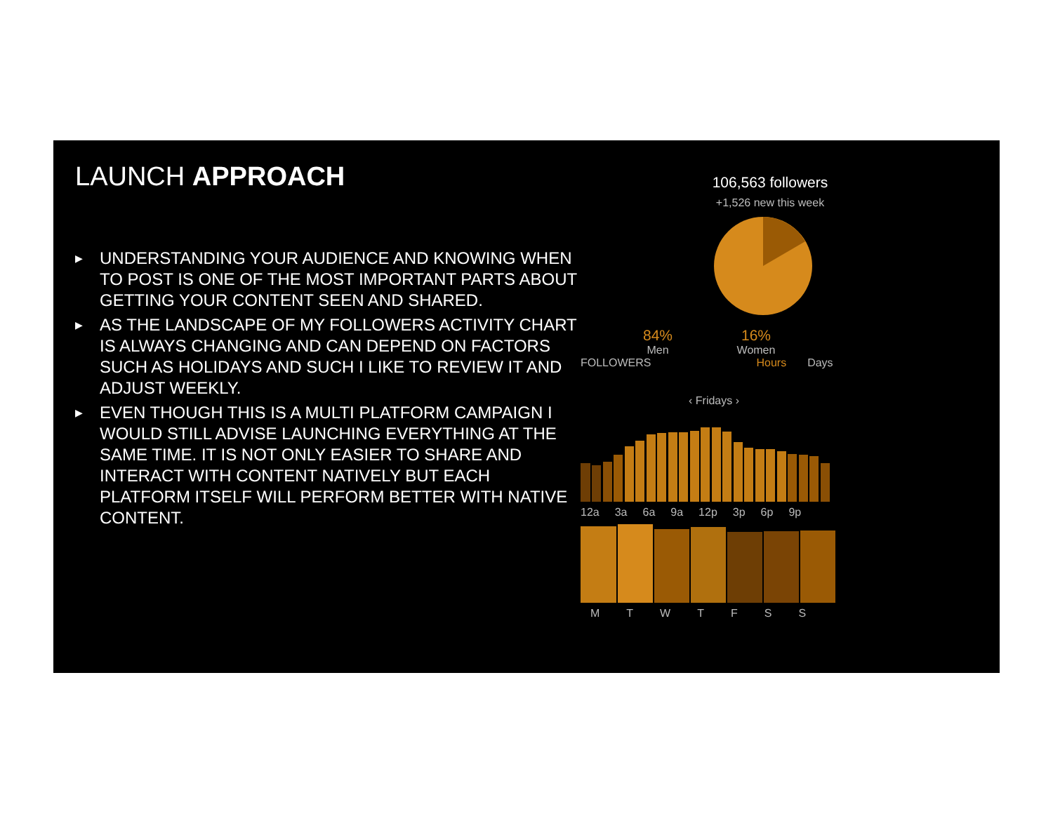LAUNCH APPROACH
▶ UNDERSTANDING YOUR AUDIENCE AND KNOWING WHEN TO POST IS ONE OF THE MOST IMPORTANT PARTS ABOUT GETTING YOUR CONTENT SEEN AND SHARED.
▶ AS THE LANDSCAPE OF MY FOLLOWERS ACTIVITY CHART IS ALWAYS CHANGING AND CAN DEPEND ON FACTORS SUCH AS HOLIDAYS AND SUCH I LIKE TO REVIEW IT AND ADJUST WEEKLY.
▶ EVEN THOUGH THIS IS A MULTI PLATFORM CAMPAIGN I WOULD STILL ADVISE LAUNCHING EVERYTHING AT THE SAME TIME. IT IS NOT ONLY EASIER TO SHARE AND INTERACT WITH CONTENT NATIVELY BUT EACH PLATFORM ITSELF WILL PERFORM BETTER WITH NATIVE CONTENT.
106,563 followers
+1,526 new this week
84%
Men
16%
Women
FOLLOWERS Hours Days
‹ Fridays ›
12a 3a 6a 9a 12p 3p 6p 9p
MTWTFSS